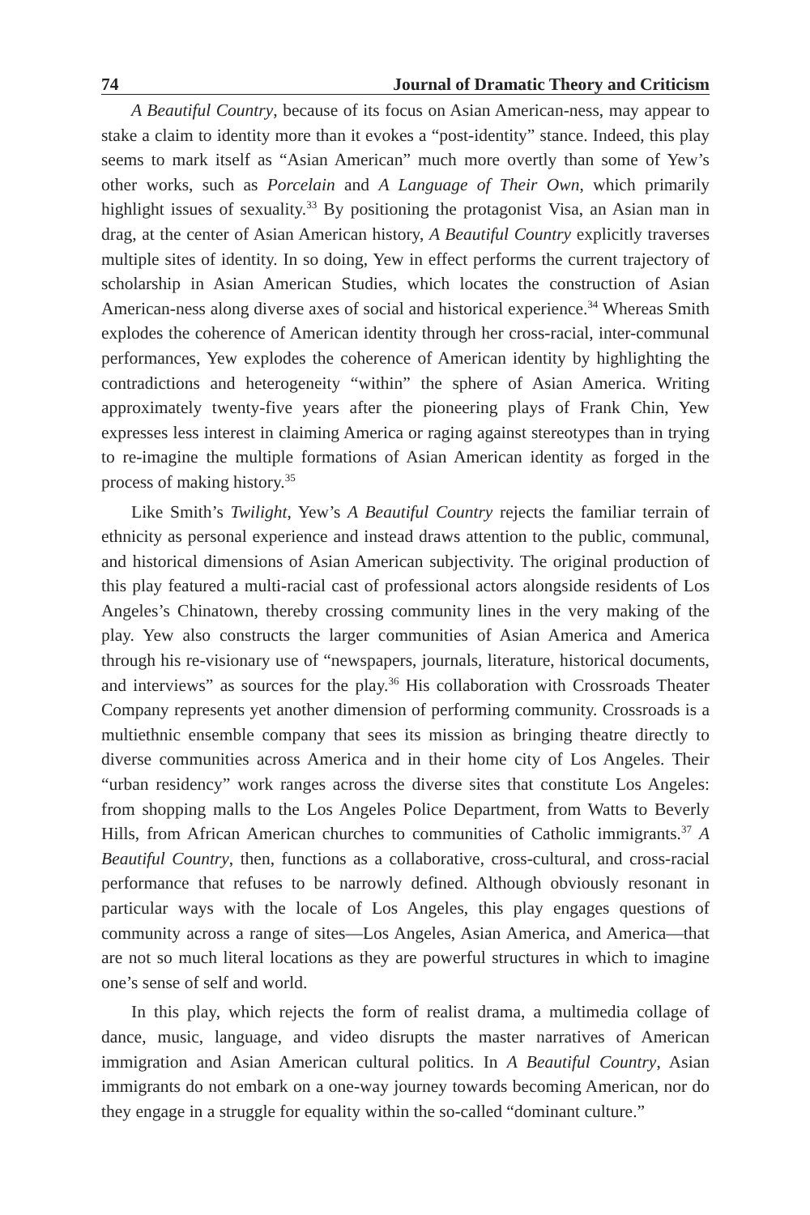74 Journal of Dramatic Theory and Criticism
A Beautiful Country, because of its focus on Asian American-ness, may appear to stake a claim to identity more than it evokes a “post-identity” stance. Indeed, this play seems to mark itself as “Asian American” much more overtly than some of Yew’s other works, such as Porcelain and A Language of Their Own, which primarily highlight issues of sexuality.<sup>33</sup> By positioning the protagonist Visa, an Asian man in drag, at the center of Asian American history, A Beautiful Country explicitly traverses multiple sites of identity. In so doing, Yew in effect performs the current trajectory of scholarship in Asian American Studies, which locates the construction of Asian American-ness along diverse axes of social and historical experience.<sup>34</sup> Whereas Smith explodes the coherence of American identity through her cross-racial, inter-communal performances, Yew explodes the coherence of American identity by highlighting the contradictions and heterogeneity “within” the sphere of Asian America. Writing approximately twenty-five years after the pioneering plays of Frank Chin, Yew expresses less interest in claiming America or raging against stereotypes than in trying to re-imagine the multiple formations of Asian American identity as forged in the process of making history.<sup>35</sup>
Like Smith’s Twilight, Yew’s A Beautiful Country rejects the familiar terrain of ethnicity as personal experience and instead draws attention to the public, communal, and historical dimensions of Asian American subjectivity. The original production of this play featured a multi-racial cast of professional actors alongside residents of Los Angeles’s Chinatown, thereby crossing community lines in the very making of the play. Yew also constructs the larger communities of Asian America and America through his re-visionary use of “newspapers, journals, literature, historical documents, and interviews” as sources for the play.<sup>36</sup> His collaboration with Crossroads Theater Company represents yet another dimension of performing community. Crossroads is a multiethnic ensemble company that sees its mission as bringing theatre directly to diverse communities across America and in their home city of Los Angeles. Their “urban residency” work ranges across the diverse sites that constitute Los Angeles: from shopping malls to the Los Angeles Police Department, from Watts to Beverly Hills, from African American churches to communities of Catholic immigrants.<sup>37</sup> A Beautiful Country, then, functions as a collaborative, cross-cultural, and cross-racial performance that refuses to be narrowly defined. Although obviously resonant in particular ways with the locale of Los Angeles, this play engages questions of community across a range of sites—Los Angeles, Asian America, and America—that are not so much literal locations as they are powerful structures in which to imagine one’s sense of self and world.
In this play, which rejects the form of realist drama, a multimedia collage of dance, music, language, and video disrupts the master narratives of American immigration and Asian American cultural politics. In A Beautiful Country, Asian immigrants do not embark on a one-way journey towards becoming American, nor do they engage in a struggle for equality within the so-called “dominant culture.”